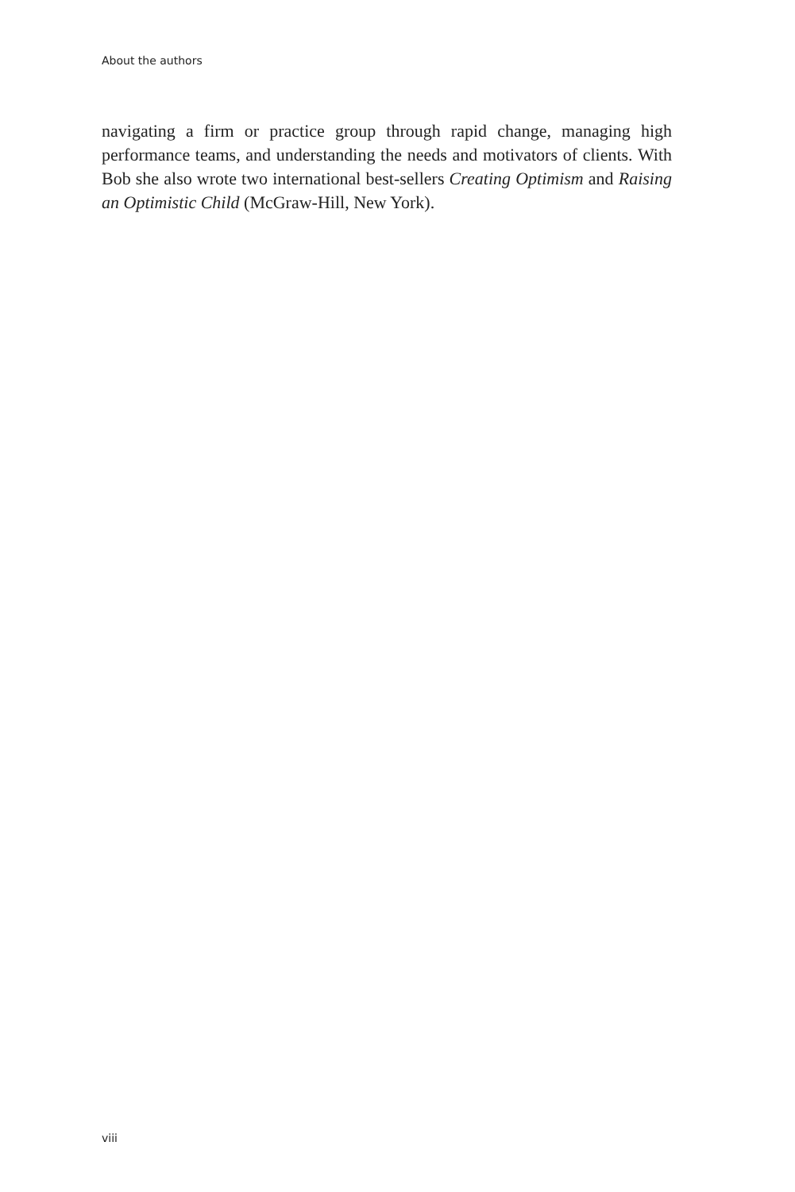About the authors
navigating a firm or practice group through rapid change, managing high performance teams, and understanding the needs and motivators of clients. With Bob she also wrote two international best-sellers Creating Optimism and Raising an Optimistic Child (McGraw-Hill, New York).
viii